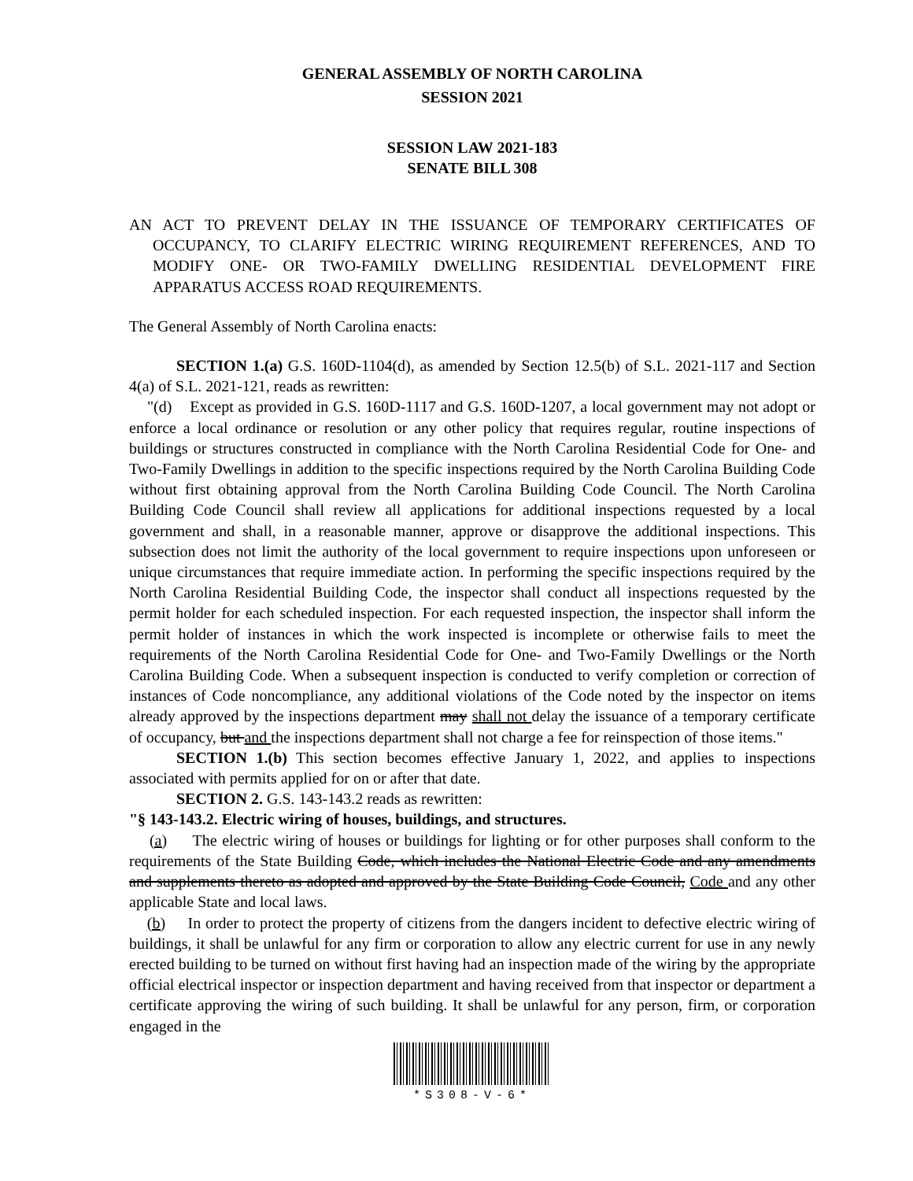GENERAL ASSEMBLY OF NORTH CAROLINA
SESSION 2021
SESSION LAW 2021-183
SENATE BILL 308
AN ACT TO PREVENT DELAY IN THE ISSUANCE OF TEMPORARY CERTIFICATES OF OCCUPANCY, TO CLARIFY ELECTRIC WIRING REQUIREMENT REFERENCES, AND TO MODIFY ONE- OR TWO-FAMILY DWELLING RESIDENTIAL DEVELOPMENT FIRE APPARATUS ACCESS ROAD REQUIREMENTS.
The General Assembly of North Carolina enacts:
SECTION 1.(a) G.S. 160D-1104(d), as amended by Section 12.5(b) of S.L. 2021-117 and Section 4(a) of S.L. 2021-121, reads as rewritten:
"(d) Except as provided in G.S. 160D-1117 and G.S. 160D-1207, a local government may not adopt or enforce a local ordinance or resolution or any other policy that requires regular, routine inspections of buildings or structures constructed in compliance with the North Carolina Residential Code for One- and Two-Family Dwellings in addition to the specific inspections required by the North Carolina Building Code without first obtaining approval from the North Carolina Building Code Council. The North Carolina Building Code Council shall review all applications for additional inspections requested by a local government and shall, in a reasonable manner, approve or disapprove the additional inspections. This subsection does not limit the authority of the local government to require inspections upon unforeseen or unique circumstances that require immediate action. In performing the specific inspections required by the North Carolina Residential Building Code, the inspector shall conduct all inspections requested by the permit holder for each scheduled inspection. For each requested inspection, the inspector shall inform the permit holder of instances in which the work inspected is incomplete or otherwise fails to meet the requirements of the North Carolina Residential Code for One- and Two-Family Dwellings or the North Carolina Building Code. When a subsequent inspection is conducted to verify completion or correction of instances of Code noncompliance, any additional violations of the Code noted by the inspector on items already approved by the inspections department may shall not delay the issuance of a temporary certificate of occupancy, but and the inspections department shall not charge a fee for reinspection of those items."
SECTION 1.(b) This section becomes effective January 1, 2022, and applies to inspections associated with permits applied for on or after that date.
SECTION 2. G.S. 143-143.2 reads as rewritten:
"§ 143-143.2. Electric wiring of houses, buildings, and structures.
(a) The electric wiring of houses or buildings for lighting or for other purposes shall conform to the requirements of the State Building Code, which includes the National Electric Code and any amendments and supplements thereto as adopted and approved by the State Building Code Council, Code and any other applicable State and local laws.
(b) In order to protect the property of citizens from the dangers incident to defective electric wiring of buildings, it shall be unlawful for any firm or corporation to allow any electric current for use in any newly erected building to be turned on without first having had an inspection made of the wiring by the appropriate official electrical inspector or inspection department and having received from that inspector or department a certificate approving the wiring of such building. It shall be unlawful for any person, firm, or corporation engaged in the
*S308-V-6*